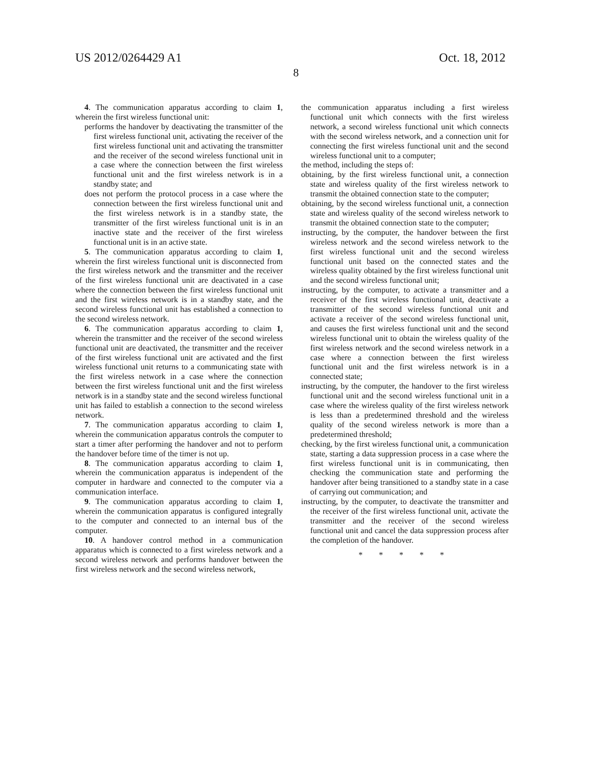US 2012/0264429 A1 Oct. 18, 2012
8
4. The communication apparatus according to claim 1, wherein the first wireless functional unit:
performs the handover by deactivating the transmitter of the first wireless functional unit, activating the receiver of the first wireless functional unit and activating the transmitter and the receiver of the second wireless functional unit in a case where the connection between the first wireless functional unit and the first wireless network is in a standby state; and
does not perform the protocol process in a case where the connection between the first wireless functional unit and the first wireless network is in a standby state, the transmitter of the first wireless functional unit is in an inactive state and the receiver of the first wireless functional unit is in an active state.
5. The communication apparatus according to claim 1, wherein the first wireless functional unit is disconnected from the first wireless network and the transmitter and the receiver of the first wireless functional unit are deactivated in a case where the connection between the first wireless functional unit and the first wireless network is in a standby state, and the second wireless functional unit has established a connection to the second wireless network.
6. The communication apparatus according to claim 1, wherein the transmitter and the receiver of the second wireless functional unit are deactivated, the transmitter and the receiver of the first wireless functional unit are activated and the first wireless functional unit returns to a communicating state with the first wireless network in a case where the connection between the first wireless functional unit and the first wireless network is in a standby state and the second wireless functional unit has failed to establish a connection to the second wireless network.
7. The communication apparatus according to claim 1, wherein the communication apparatus controls the computer to start a timer after performing the handover and not to perform the handover before time of the timer is not up.
8. The communication apparatus according to claim 1, wherein the communication apparatus is independent of the computer in hardware and connected to the computer via a communication interface.
9. The communication apparatus according to claim 1, wherein the communication apparatus is configured integrally to the computer and connected to an internal bus of the computer.
10. A handover control method in a communication apparatus which is connected to a first wireless network and a second wireless network and performs handover between the first wireless network and the second wireless network,
the communication apparatus including a first wireless functional unit which connects with the first wireless network, a second wireless functional unit which connects with the second wireless network, and a connection unit for connecting the first wireless functional unit and the second wireless functional unit to a computer;
the method, including the steps of:
obtaining, by the first wireless functional unit, a connection state and wireless quality of the first wireless network to transmit the obtained connection state to the computer;
obtaining, by the second wireless functional unit, a connection state and wireless quality of the second wireless network to transmit the obtained connection state to the computer;
instructing, by the computer, the handover between the first wireless network and the second wireless network to the first wireless functional unit and the second wireless functional unit based on the connected states and the wireless quality obtained by the first wireless functional unit and the second wireless functional unit;
instructing, by the computer, to activate a transmitter and a receiver of the first wireless functional unit, deactivate a transmitter of the second wireless functional unit and activate a receiver of the second wireless functional unit, and causes the first wireless functional unit and the second wireless functional unit to obtain the wireless quality of the first wireless network and the second wireless network in a case where a connection between the first wireless functional unit and the first wireless network is in a connected state;
instructing, by the computer, the handover to the first wireless functional unit and the second wireless functional unit in a case where the wireless quality of the first wireless network is less than a predetermined threshold and the wireless quality of the second wireless network is more than a predetermined threshold;
checking, by the first wireless functional unit, a communication state, starting a data suppression process in a case where the first wireless functional unit is in communicating, then checking the communication state and performing the handover after being transitioned to a standby state in a case of carrying out communication; and
instructing, by the computer, to deactivate the transmitter and the receiver of the first wireless functional unit, activate the transmitter and the receiver of the second wireless functional unit and cancel the data suppression process after the completion of the handover.
* * * * *